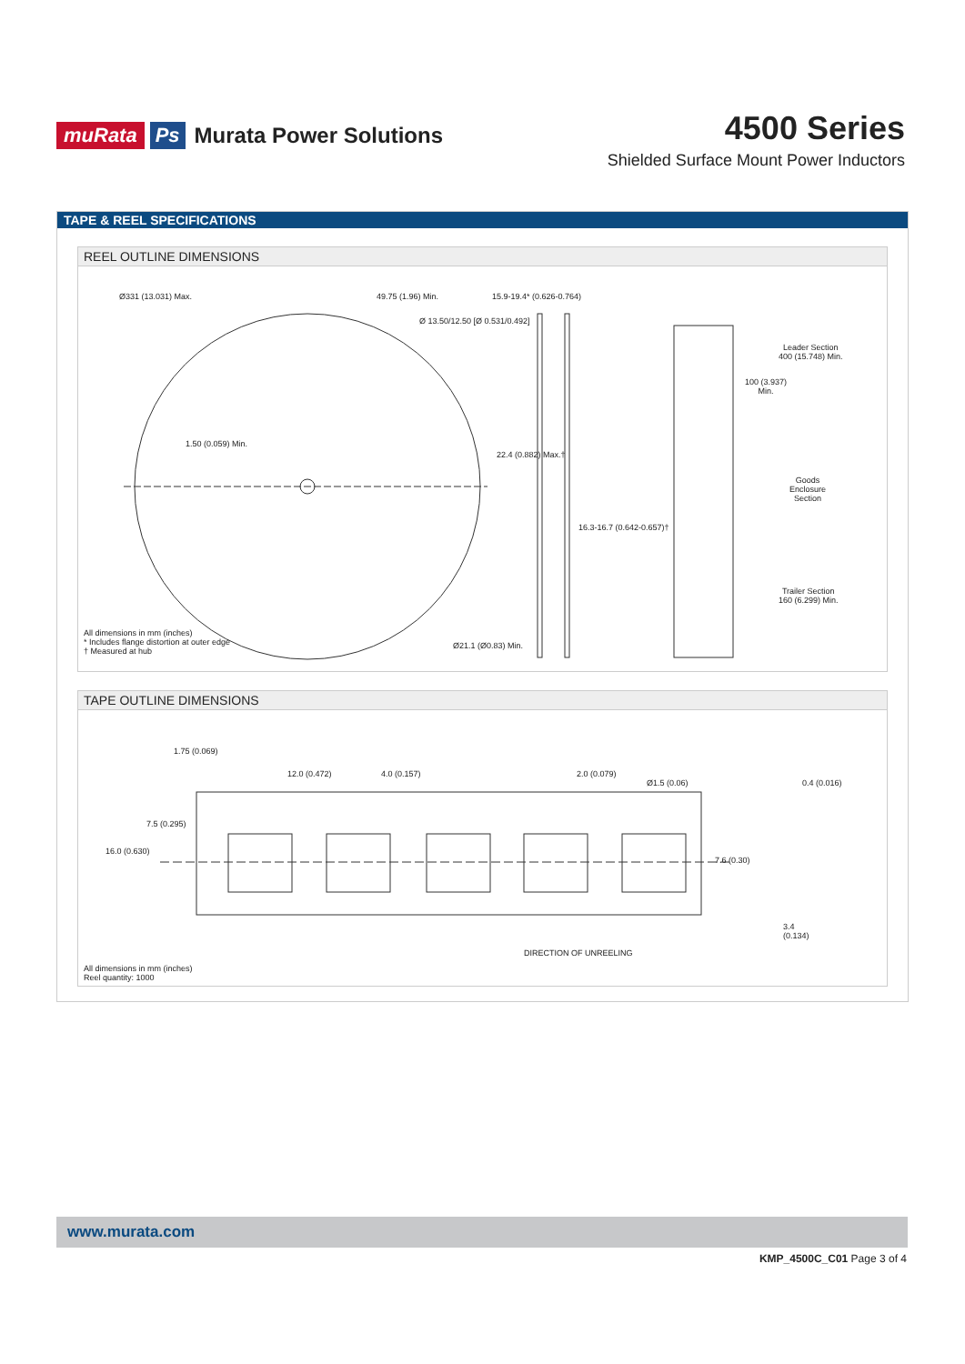muRata Ps Murata Power Solutions
4500 Series
Shielded Surface Mount Power Inductors
TAPE & REEL SPECIFICATIONS
REEL OUTLINE DIMENSIONS
Ø331 (13.031) Max. 49.75 (1.96) Min.
Ø 13.50/12.50 [Ø 0.531/0.492]
15.9-19.4* (0.626-0.764)
1.50 (0.059) Min.
22.4 (0.882) Max.†
16.3-16.7 (0.642-0.657)†
Ø21.1 (Ø0.83) Min.
Leader Section
400 (15.748) Min.
100 (3.937)
Min.
Goods
Enclosure
Section
Trailer Section
160 (6.299) Min.
All dimensions in mm (inches)
* Includes flange distortion at outer edge
† Measured at hub
TAPE OUTLINE DIMENSIONS
1.75 (0.069)
12.0 (0.472) 4.0 (0.157) 2.0 (0.079)
Ø1.5 (0.06) 0.4 (0.016)
16.0 (0.630)
7.5 (0.295)
7.6 (0.30)
3.4
(0.134)
DIRECTION OF UNREELING
All dimensions in mm (inches)
Reel quantity: 1000
www.murata.com
KMP_4500C_C01 Page 3 of 4